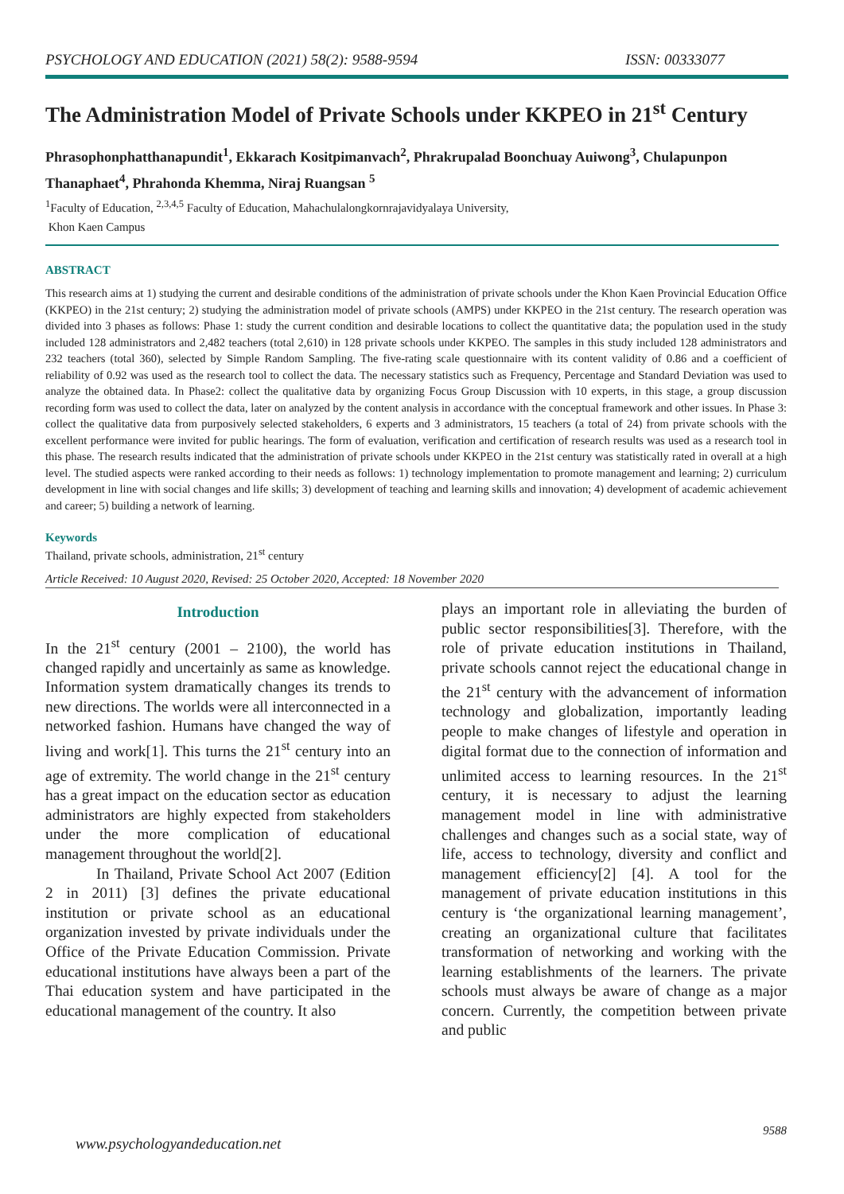PSYCHOLOGY AND EDUCATION (2021) 58(2): 9588-9594 ISSN: 00333077
The Administration Model of Private Schools under KKPEO in 21<sup>st</sup> Century
Phrasophonphatthanapundit<sup>1</sup>, Ekkarach Kositpimanvach<sup>2</sup>, Phrakrupalad Boonchuay Auiwong<sup>3</sup>, Chulapunpon Thanaphaet<sup>4</sup>, Phrahonda Khemma, Niraj Ruangsan <sup>5</sup>
<sup>1</sup> Faculty of Education, <sup>2,3,4,5</sup> Faculty of Education, Mahachulalongkornrajavidyalaya University,
Khon Kaen Campus
ABSTRACT
This research aims at 1) studying the current and desirable conditions of the administration of private schools under the Khon Kaen Provincial Education Office (KKPEO) in the 21st century; 2) studying the administration model of private schools (AMPS) under KKPEO in the 21st century. The research operation was divided into 3 phases as follows: Phase 1: study the current condition and desirable locations to collect the quantitative data; the population used in the study included 128 administrators and 2,482 teachers (total 2,610) in 128 private schools under KKPEO. The samples in this study included 128 administrators and 232 teachers (total 360), selected by Simple Random Sampling. The five-rating scale questionnaire with its content validity of 0.86 and a coefficient of reliability of 0.92 was used as the research tool to collect the data. The necessary statistics such as Frequency, Percentage and Standard Deviation was used to analyze the obtained data. In Phase2: collect the qualitative data by organizing Focus Group Discussion with 10 experts, in this stage, a group discussion recording form was used to collect the data, later on analyzed by the content analysis in accordance with the conceptual framework and other issues. In Phase 3: collect the qualitative data from purposively selected stakeholders, 6 experts and 3 administrators, 15 teachers (a total of 24) from private schools with the excellent performance were invited for public hearings. The form of evaluation, verification and certification of research results was used as a research tool in this phase. The research results indicated that the administration of private schools under KKPEO in the 21st century was statistically rated in overall at a high level. The studied aspects were ranked according to their needs as follows: 1) technology implementation to promote management and learning; 2) curriculum development in line with social changes and life skills; 3) development of teaching and learning skills and innovation; 4) development of academic achievement and career; 5) building a network of learning.
Keywords
Thailand, private schools, administration, 21<sup>st</sup> century
Article Received: 10 August 2020, Revised: 25 October 2020, Accepted: 18 November 2020
Introduction
In the 21<sup>st</sup> century (2001 – 2100), the world has changed rapidly and uncertainly as same as knowledge. Information system dramatically changes its trends to new directions. The worlds were all interconnected in a networked fashion. Humans have changed the way of living and work[1]. This turns the 21<sup>st</sup> century into an age of extremity. The world change in the 21<sup>st</sup> century has a great impact on the education sector as education administrators are highly expected from stakeholders under the more complication of educational management throughout the world[2].
In Thailand, Private School Act 2007 (Edition 2 in 2011) [3] defines the private educational institution or private school as an educational organization invested by private individuals under the Office of the Private Education Commission. Private educational institutions have always been a part of the Thai education system and have participated in the educational management of the country. It also
plays an important role in alleviating the burden of public sector responsibilities[3]. Therefore, with the role of private education institutions in Thailand, private schools cannot reject the educational change in the 21<sup>st</sup> century with the advancement of information technology and globalization, importantly leading people to make changes of lifestyle and operation in digital format due to the connection of information and unlimited access to learning resources. In the 21<sup>st</sup> century, it is necessary to adjust the learning management model in line with administrative challenges and changes such as a social state, way of life, access to technology, diversity and conflict and management efficiency[2] [4]. A tool for the management of private education institutions in this century is ‘the organizational learning management’, creating an organizational culture that facilitates transformation of networking and working with the learning establishments of the learners. The private schools must always be aware of change as a major concern. Currently, the competition between private and public
www.psychologyandeducation.net 9588